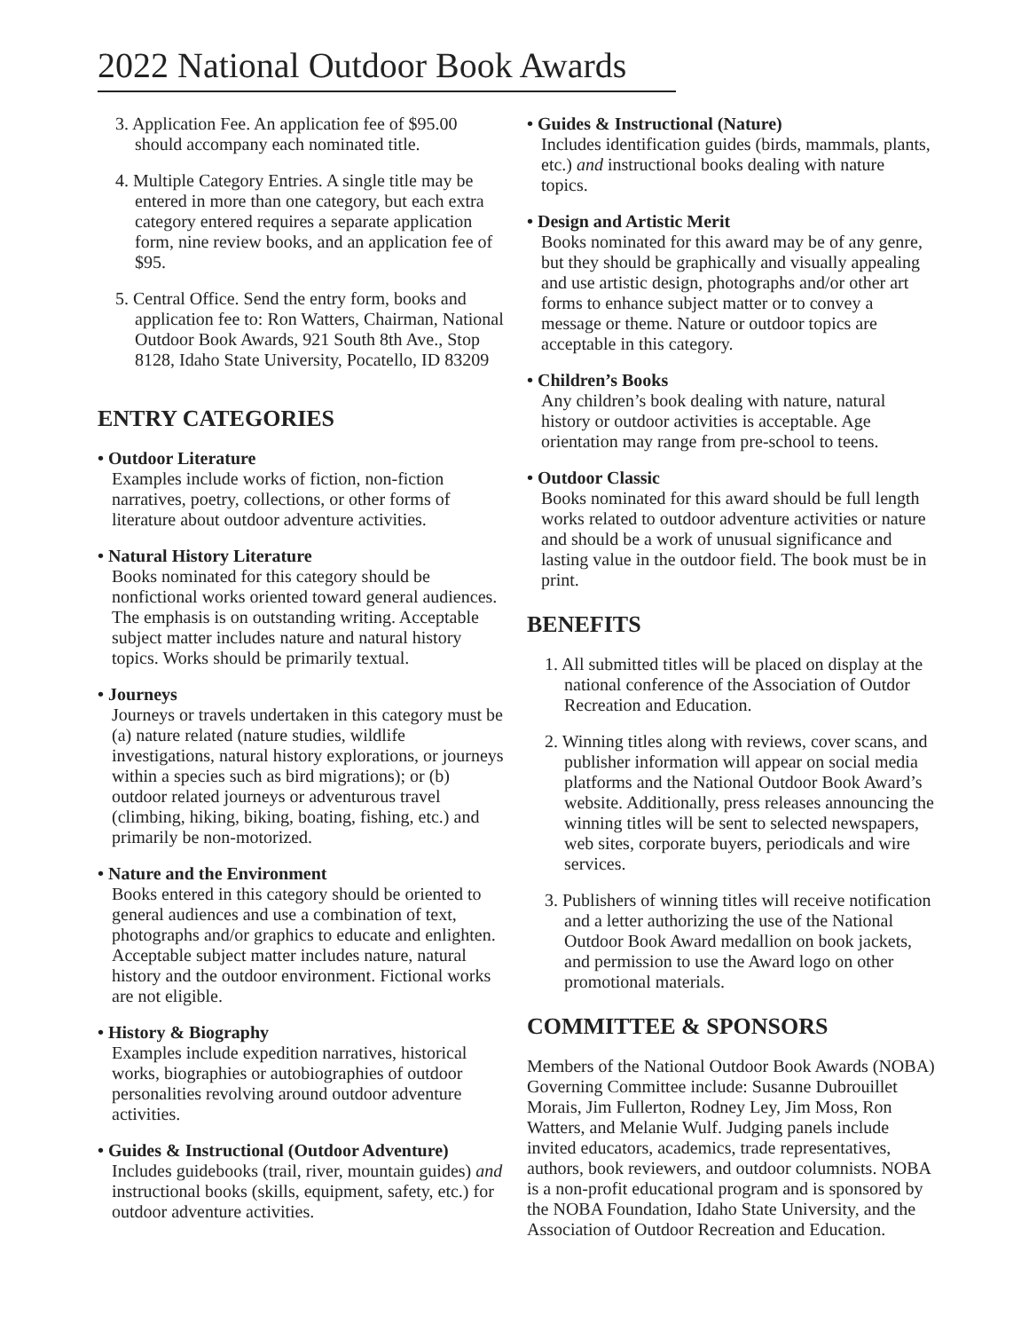2022 National Outdoor Book Awards
3. Application Fee. An application fee of $95.00 should accompany each nominated title.
4. Multiple Category Entries. A single title may be entered in more than one category, but each extra category entered requires a separate application form, nine review books, and an application fee of $95.
5. Central Office. Send the entry form, books and application fee to: Ron Watters, Chairman, National Outdoor Book Awards, 921 South 8th Ave., Stop 8128, Idaho State University, Pocatello, ID 83209
ENTRY CATEGORIES
• Outdoor Literature
Examples include works of fiction, non-fiction narratives, poetry, collections, or other forms of literature about outdoor adventure activities.
• Natural History Literature
Books nominated for this category should be nonfictional works oriented toward general audiences. The emphasis is on outstanding writing. Acceptable subject matter includes nature and natural history topics. Works should be primarily textual.
• Journeys
Journeys or travels undertaken in this category must be (a) nature related (nature studies, wildlife investigations, natural history explorations, or journeys within a species such as bird migrations); or (b) outdoor related journeys or adventurous travel (climbing, hiking, biking, boating, fishing, etc.) and primarily be non-motorized.
• Nature and the Environment
Books entered in this category should be oriented to general audiences and use a combination of text, photographs and/or graphics to educate and enlighten. Acceptable subject matter includes nature, natural history and the outdoor environment. Fictional works are not eligible.
• History & Biography
Examples include expedition narratives, historical works, biographies or autobiographies of outdoor personalities revolving around outdoor adventure activities.
• Guides & Instructional (Outdoor Adventure)
Includes guidebooks (trail, river, mountain guides) and instructional books (skills, equipment, safety, etc.) for outdoor adventure activities.
• Guides & Instructional (Nature)
Includes identification guides (birds, mammals, plants, etc.) and instructional books dealing with nature topics.
• Design and Artistic Merit
Books nominated for this award may be of any genre, but they should be graphically and visually appealing and use artistic design, photographs and/or other art forms to enhance subject matter or to convey a message or theme. Nature or outdoor topics are acceptable in this category.
• Children’s Books
Any children’s book dealing with nature, natural history or outdoor activities is acceptable. Age orientation may range from pre-school to teens.
• Outdoor Classic
Books nominated for this award should be full length works related to outdoor adventure activities or nature and should be a work of unusual significance and lasting value in the outdoor field. The book must be in print.
BENEFITS
1. All submitted titles will be placed on display at the national conference of the Association of Outdor Recreation and Education.
2. Winning titles along with reviews, cover scans, and publisher information will appear on social media platforms and the National Outdoor Book Award’s website. Additionally, press releases announcing the winning titles will be sent to selected newspapers, web sites, corporate buyers, periodicals and wire services.
3. Publishers of winning titles will receive notification and a letter authorizing the use of the National Outdoor Book Award medallion on book jackets, and permission to use the Award logo on other promotional materials.
COMMITTEE & SPONSORS
Members of the National Outdoor Book Awards (NOBA) Governing Committee include: Susanne Dubrouillet Morais, Jim Fullerton, Rodney Ley, Jim Moss, Ron Watters, and Melanie Wulf. Judging panels include invited educators, academics, trade representatives, authors, book reviewers, and outdoor columnists. NOBA is a non-profit educational program and is sponsored by the NOBA Foundation, Idaho State University, and the Association of Outdoor Recreation and Education.